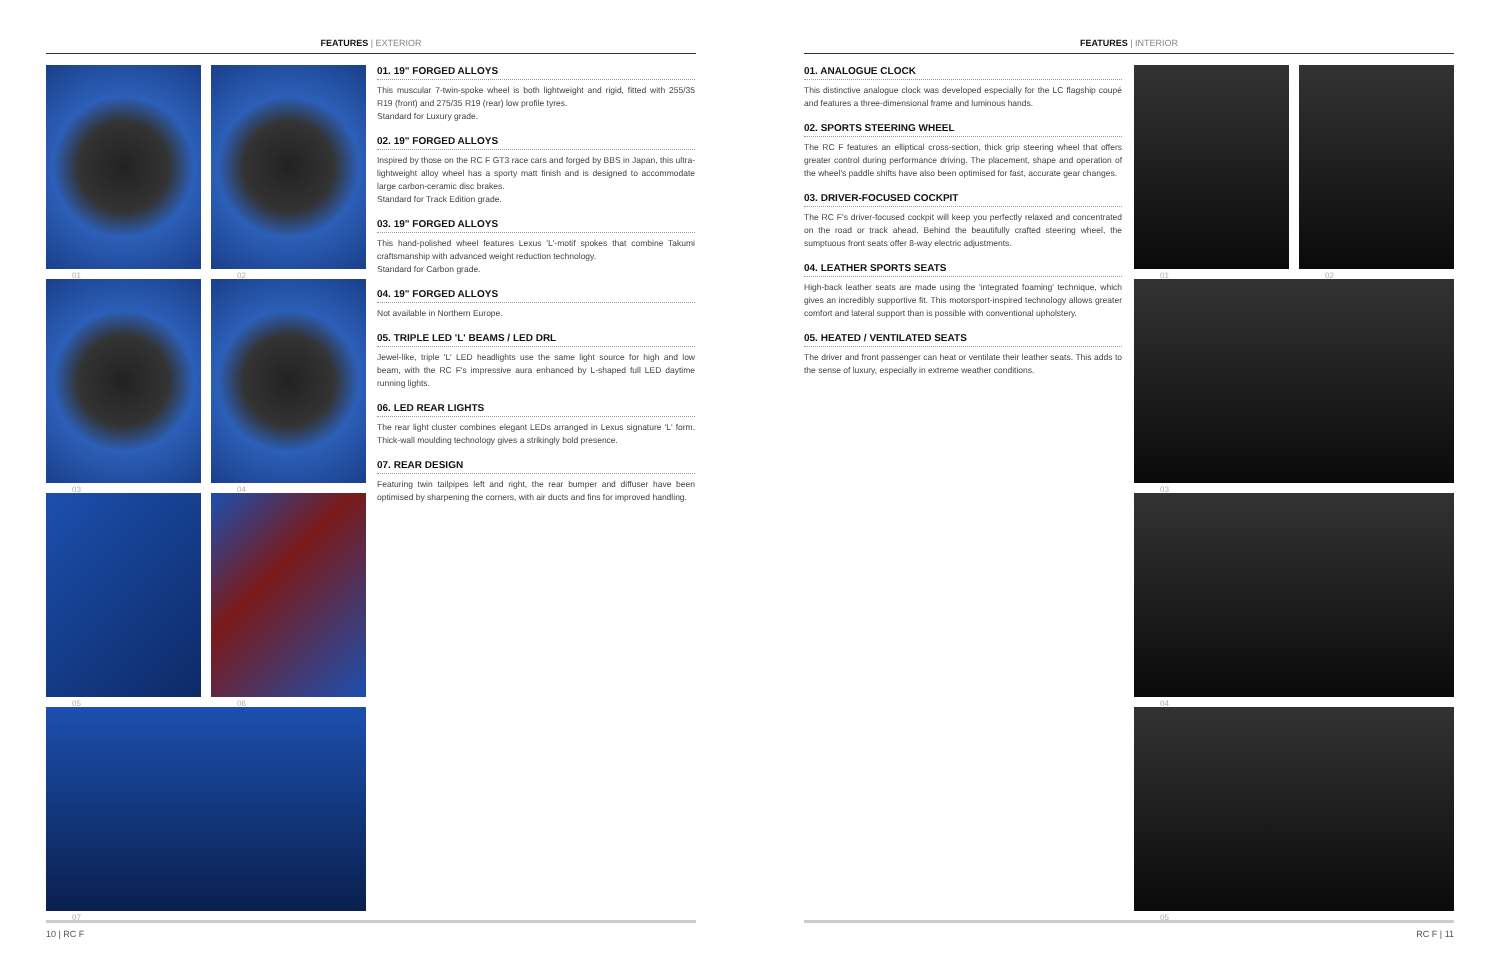FEATURES | EXTERIOR
01
02
03
04
05
06
07
01. 19" FORGED ALLOYS
This muscular 7-twin-spoke wheel is both lightweight and rigid, fitted with 255/35 R19 (front) and 275/35 R19 (rear) low profile tyres.
Standard for Luxury grade.
02. 19" FORGED ALLOYS
Inspired by those on the RC F GT3 race cars and forged by BBS in Japan, this ultra-lightweight alloy wheel has a sporty matt finish and is designed to accommodate large carbon-ceramic disc brakes.
Standard for Track Edition grade.
03. 19" FORGED ALLOYS
This hand-polished wheel features Lexus 'L'-motif spokes that combine Takumi craftsmanship with advanced weight reduction technology.
Standard for Carbon grade.
04. 19" FORGED ALLOYS
Not available in Northern Europe.
05. TRIPLE LED 'L' BEAMS / LED DRL
Jewel-like, triple 'L' LED headlights use the same light source for high and low beam, with the RC F's impressive aura enhanced by L-shaped full LED daytime running lights.
06. LED REAR LIGHTS
The rear light cluster combines elegant LEDs arranged in Lexus signature 'L' form. Thick-wall moulding technology gives a strikingly bold presence.
07. REAR DESIGN
Featuring twin tailpipes left and right, the rear bumper and diffuser have been optimised by sharpening the corners, with air ducts and fins for improved handling.
10 | RC F
FEATURES | INTERIOR
01. ANALOGUE CLOCK
This distinctive analogue clock was developed especially for the LC flagship coupé and features a three-dimensional frame and luminous hands.
02. SPORTS STEERING WHEEL
The RC F features an elliptical cross-section, thick grip steering wheel that offers greater control during performance driving. The placement, shape and operation of the wheel's paddle shifts have also been optimised for fast, accurate gear changes.
03. DRIVER-FOCUSED COCKPIT
The RC F's driver-focused cockpit will keep you perfectly relaxed and concentrated on the road or track ahead. Behind the beautifully crafted steering wheel, the sumptuous front seats offer 8-way electric adjustments.
04. LEATHER SPORTS SEATS
High-back leather seats are made using the 'integrated foaming' technique, which gives an incredibly supportive fit. This motorsport-inspired technology allows greater comfort and lateral support than is possible with conventional upholstery.
05. HEATED / VENTILATED SEATS
The driver and front passenger can heat or ventilate their leather seats. This adds to the sense of luxury, especially in extreme weather conditions.
01
02
03
04
05
RC F | 11